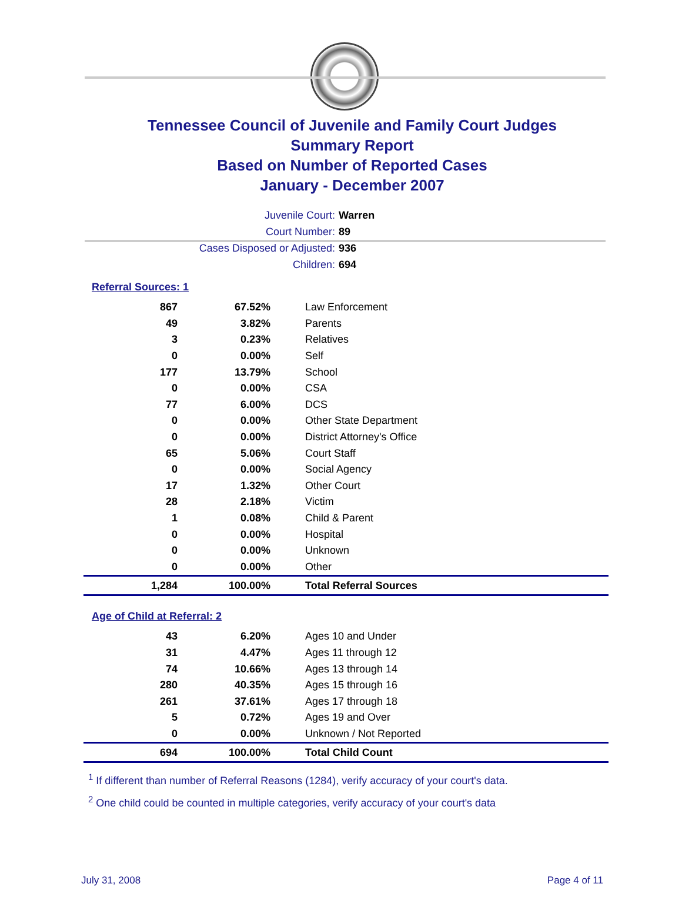Tennessee Council of Juvenile and Family Court Judges
Summary Report
Based on Number of Reported Cases
January - December 2007
Juvenile Court: Warren
Court Number: 89
Cases Disposed or Adjusted: 936
Children: 694
Referral Sources: 1
| 867 | 67.52% | Law Enforcement |
| 49 | 3.82% | Parents |
| 3 | 0.23% | Relatives |
| 0 | 0.00% | Self |
| 177 | 13.79% | School |
| 0 | 0.00% | CSA |
| 77 | 6.00% | DCS |
| 0 | 0.00% | Other State Department |
| 0 | 0.00% | District Attorney's Office |
| 65 | 5.06% | Court Staff |
| 0 | 0.00% | Social Agency |
| 17 | 1.32% | Other Court |
| 28 | 2.18% | Victim |
| 1 | 0.08% | Child & Parent |
| 0 | 0.00% | Hospital |
| 0 | 0.00% | Unknown |
| 0 | 0.00% | Other |
| 1,284 | 100.00% | Total Referral Sources |
Age of Child at Referral: 2
| 43 | 6.20% | Ages 10 and Under |
| 31 | 4.47% | Ages 11 through 12 |
| 74 | 10.66% | Ages 13 through 14 |
| 280 | 40.35% | Ages 15 through 16 |
| 261 | 37.61% | Ages 17 through 18 |
| 5 | 0.72% | Ages 19 and Over |
| 0 | 0.00% | Unknown / Not Reported |
| 694 | 100.00% | Total Child Count |
<sup>1</sup> If different than number of Referral Reasons (1284), verify accuracy of your court's data.
<sup>2</sup> One child could be counted in multiple categories, verify accuracy of your court's data
July 31, 2008 Page 4 of 11